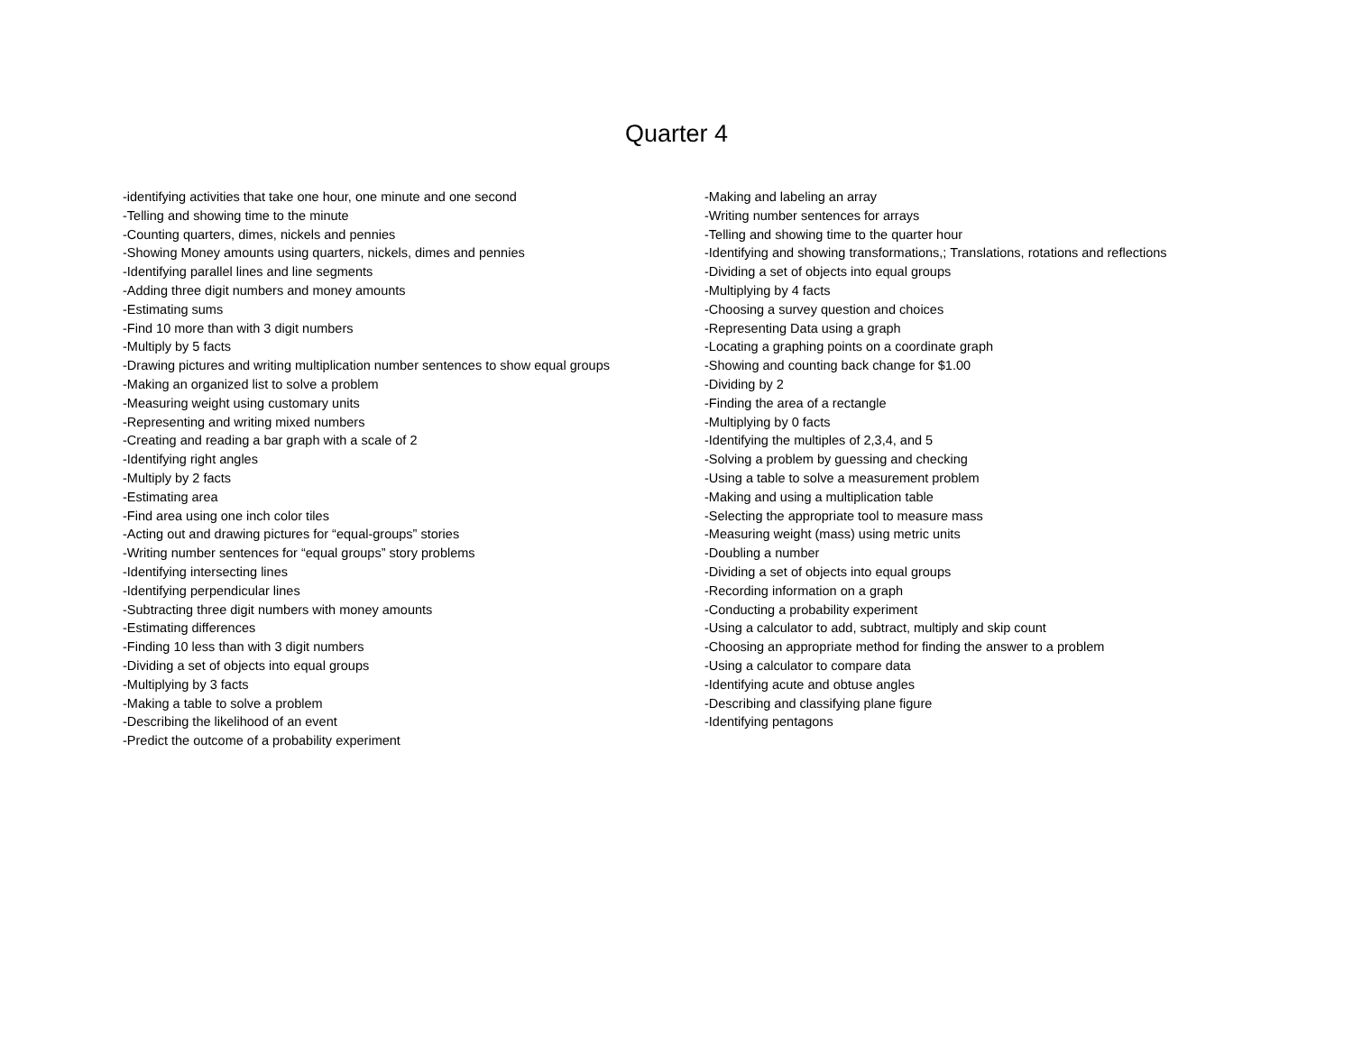Quarter 4
-identifying activities that take one hour, one minute and one second
-Telling and showing time to the minute
-Counting quarters, dimes, nickels and pennies
-Showing Money amounts using quarters, nickels, dimes and pennies
-Identifying parallel lines and line segments
-Adding three digit numbers and money amounts
-Estimating sums
-Find 10 more than with 3 digit numbers
-Multiply by 5 facts
-Drawing pictures and writing multiplication number sentences to show equal groups
-Making an organized list to solve a problem
-Measuring weight using customary units
-Representing and writing mixed numbers
-Creating and reading a bar graph with a scale of 2
-Identifying right angles
-Multiply by 2 facts
-Estimating area
-Find area using one inch color tiles
-Acting out and drawing pictures for “equal-groups” stories
-Writing number sentences for “equal groups” story problems
-Identifying intersecting lines
-Identifying perpendicular lines
-Subtracting three digit numbers with money amounts
-Estimating differences
-Finding 10 less than with 3 digit numbers
-Dividing a set of objects into equal groups
-Multiplying by 3 facts
-Making a table to solve a problem
-Describing the likelihood of an event
-Predict the outcome of a probability experiment
-Making and labeling an array
-Writing number sentences for arrays
-Telling and showing time to the quarter hour
-Identifying and showing transformations,; Translations, rotations and reflections
-Dividing a set of objects into equal groups
-Multiplying by 4 facts
-Choosing a survey question and choices
-Representing Data using a graph
-Locating a graphing points on a coordinate graph
-Showing and counting back change for $1.00
-Dividing by 2
-Finding the area of a rectangle
-Multiplying by 0 facts
-Identifying the multiples of 2,3,4, and 5
-Solving a problem by guessing and checking
-Using a table to solve a measurement problem
-Making and using a multiplication table
-Selecting the appropriate tool to measure mass
-Measuring weight (mass) using metric units
-Doubling a number
-Dividing a set of objects into equal groups
-Recording information on a graph
-Conducting a probability experiment
-Using a calculator to add, subtract, multiply and skip count
-Choosing an appropriate method for finding the answer to a problem
-Using a calculator to compare data
-Identifying acute and obtuse angles
-Describing and classifying plane figure
-Identifying pentagons